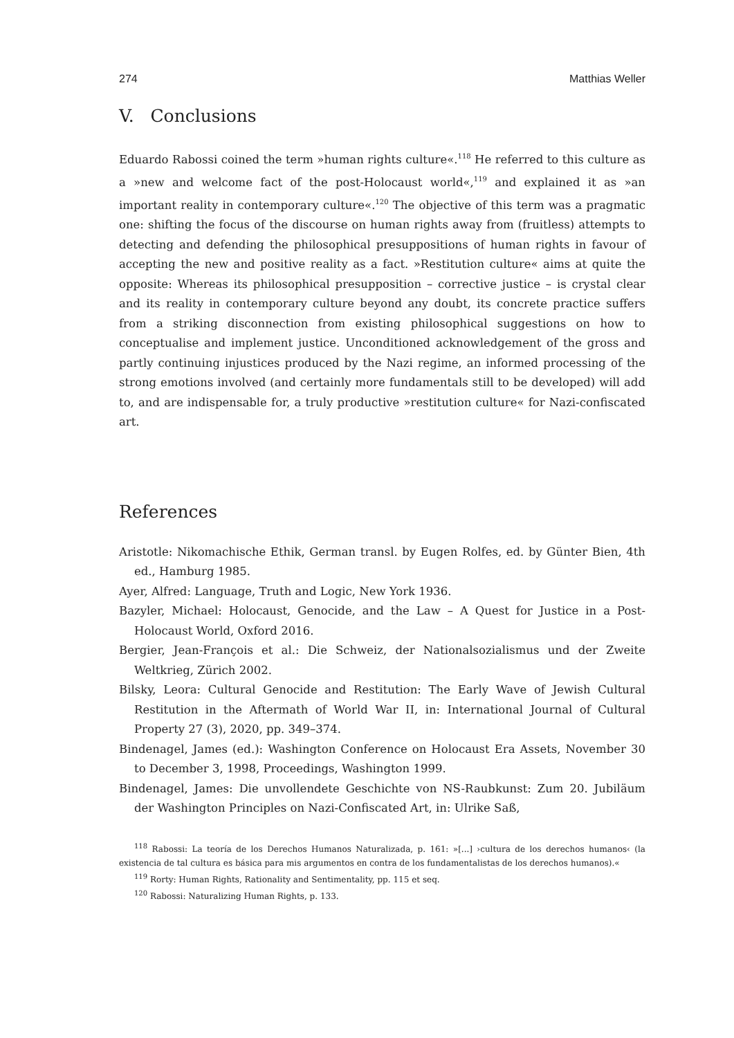274 Matthias Weller
V. Conclusions
Eduardo Rabossi coined the term »human rights culture«.<sup>118</sup> He referred to this culture as a »new and welcome fact of the post-Holocaust world«,<sup>119</sup> and explained it as »an important reality in contemporary culture«.<sup>120</sup> The objective of this term was a pragmatic one: shifting the focus of the discourse on human rights away from (fruitless) attempts to detecting and defending the philosophical presuppositions of human rights in favour of accepting the new and positive reality as a fact. »Restitution culture« aims at quite the opposite: Whereas its philosophical presupposition – corrective justice – is crystal clear and its reality in contemporary culture beyond any doubt, its concrete practice suffers from a striking disconnection from existing philosophical suggestions on how to conceptualise and implement justice. Unconditioned acknowledgement of the gross and partly continuing injustices produced by the Nazi regime, an informed processing of the strong emotions involved (and certainly more fundamentals still to be developed) will add to, and are indispensable for, a truly productive »restitution culture« for Nazi-confiscated art.
References
Aristotle: Nikomachische Ethik, German transl. by Eugen Rolfes, ed. by Günter Bien, 4th ed., Hamburg 1985.
Ayer, Alfred: Language, Truth and Logic, New York 1936.
Bazyler, Michael: Holocaust, Genocide, and the Law – A Quest for Justice in a Post-Holocaust World, Oxford 2016.
Bergier, Jean-François et al.: Die Schweiz, der Nationalsozialismus und der Zweite Weltkrieg, Zürich 2002.
Bilsky, Leora: Cultural Genocide and Restitution: The Early Wave of Jewish Cultural Restitution in the Aftermath of World War II, in: International Journal of Cultural Property 27 (3), 2020, pp. 349–374.
Bindenagel, James (ed.): Washington Conference on Holocaust Era Assets, November 30 to December 3, 1998, Proceedings, Washington 1999.
Bindenagel, James: Die unvollendete Geschichte von NS-Raubkunst: Zum 20. Jubiläum der Washington Principles on Nazi-Confiscated Art, in: Ulrike Saß,
<sup>118</sup> Rabossi: La teoría de los Derechos Humanos Naturalizada, p. 161: »[...] ›cultura de los derechos humanos‹ (la existencia de tal cultura es básica para mis argumentos en contra de los fundamentalistas de los derechos humanos).«
<sup>119</sup> Rorty: Human Rights, Rationality and Sentimentality, pp. 115 et seq.
<sup>120</sup> Rabossi: Naturalizing Human Rights, p. 133.